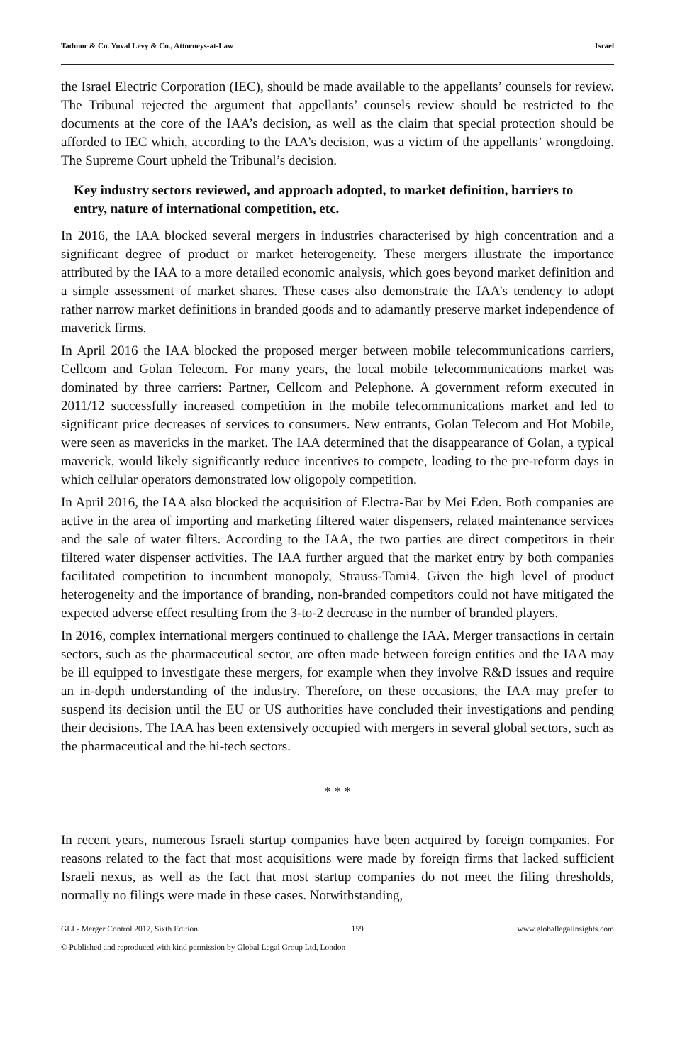Tadmor & Co. Yuval Levy & Co., Attorneys-at-Law Israel
the Israel Electric Corporation (IEC), should be made available to the appellants’ counsels for review. The Tribunal rejected the argument that appellants’ counsels review should be restricted to the documents at the core of the IAA’s decision, as well as the claim that special protection should be afforded to IEC which, according to the IAA’s decision, was a victim of the appellants’ wrongdoing. The Supreme Court upheld the Tribunal’s decision.
Key industry sectors reviewed, and approach adopted, to market definition, barriers to entry, nature of international competition, etc.
In 2016, the IAA blocked several mergers in industries characterised by high concentration and a significant degree of product or market heterogeneity. These mergers illustrate the importance attributed by the IAA to a more detailed economic analysis, which goes beyond market definition and a simple assessment of market shares. These cases also demonstrate the IAA’s tendency to adopt rather narrow market definitions in branded goods and to adamantly preserve market independence of maverick firms.
In April 2016 the IAA blocked the proposed merger between mobile telecommunications carriers, Cellcom and Golan Telecom. For many years, the local mobile telecommunications market was dominated by three carriers: Partner, Cellcom and Pelephone. A government reform executed in 2011/12 successfully increased competition in the mobile telecommunications market and led to significant price decreases of services to consumers. New entrants, Golan Telecom and Hot Mobile, were seen as mavericks in the market. The IAA determined that the disappearance of Golan, a typical maverick, would likely significantly reduce incentives to compete, leading to the pre-reform days in which cellular operators demonstrated low oligopoly competition.
In April 2016, the IAA also blocked the acquisition of Electra-Bar by Mei Eden. Both companies are active in the area of importing and marketing filtered water dispensers, related maintenance services and the sale of water filters. According to the IAA, the two parties are direct competitors in their filtered water dispenser activities. The IAA further argued that the market entry by both companies facilitated competition to incumbent monopoly, Strauss-Tami4. Given the high level of product heterogeneity and the importance of branding, non-branded competitors could not have mitigated the expected adverse effect resulting from the 3-to-2 decrease in the number of branded players.
In 2016, complex international mergers continued to challenge the IAA. Merger transactions in certain sectors, such as the pharmaceutical sector, are often made between foreign entities and the IAA may be ill equipped to investigate these mergers, for example when they involve R&D issues and require an in-depth understanding of the industry. Therefore, on these occasions, the IAA may prefer to suspend its decision until the EU or US authorities have concluded their investigations and pending their decisions. The IAA has been extensively occupied with mergers in several global sectors, such as the pharmaceutical and the hi-tech sectors.
* * *
In recent years, numerous Israeli startup companies have been acquired by foreign companies. For reasons related to the fact that most acquisitions were made by foreign firms that lacked sufficient Israeli nexus, as well as the fact that most startup companies do not meet the filing thresholds, normally no filings were made in these cases. Notwithstanding,
GLI - Merger Control 2017, Sixth Edition 159 www.globallegalinsights.com
© Published and reproduced with kind permission by Global Legal Group Ltd, London